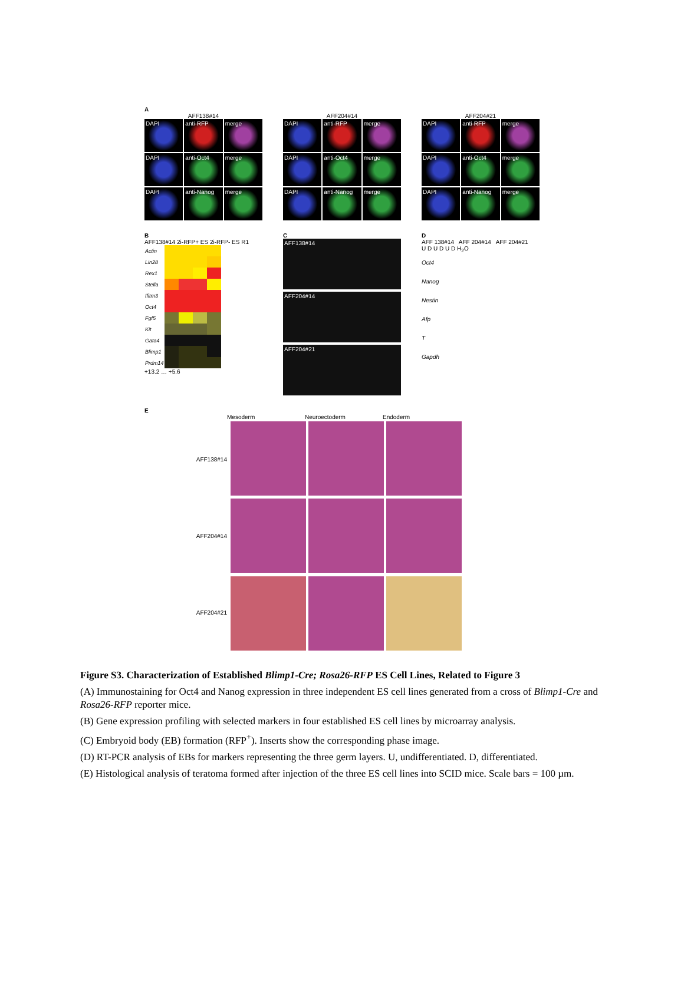A
AFF138#14
DAPI
anti-RFP
merge
DAPI
anti-Oct4
merge
DAPI
anti-Nanog
merge
AFF204#14
DAPI
anti-RFP
merge
DAPI
anti-Oct4
merge
DAPI
anti-Nanog
merge
AFF204#21
DAPI
anti-RFP
merge
DAPI
anti-Oct4
merge
DAPI
anti-Nanog
merge
B
AFF138#14 2i-RFP+ ES 2i-RFP- ES R1
| Actin | | | | |
| Lin28 | | | | |
| Rex1 | | | | |
| Stella | | | | |
| Ifitm3 | | | | |
| Oct4 | | | | |
| Fgf5 | | | | |
| Kit | | | | |
| Gata4 | | | | |
| Blimp1 | | | | |
| Prdm14 | | | | |
+13.2 … +5.6
C
AFF138#14
AFF204#14
AFF204#21
D
AFF 138#14 AFF 204#14 AFF 204#21
U D U D U D H<sub>2</sub>O
Oct4
Nanog
Nestin
Afp
T
Gapdh
E
Mesoderm Neuroectoderm Endoderm
AFF138#14
AFF204#14
AFF204#21
Figure S3. Characterization of Established Blimp1-Cre; Rosa26-RFP ES Cell Lines, Related to Figure 3
(A) Immunostaining for Oct4 and Nanog expression in three independent ES cell lines generated from a cross of Blimp1-Cre and Rosa26-RFP reporter mice.
(B) Gene expression profiling with selected markers in four established ES cell lines by microarray analysis.
(C) Embryoid body (EB) formation (RFP<sup>+</sup>). Inserts show the corresponding phase image.
(D) RT-PCR analysis of EBs for markers representing the three germ layers. U, undifferentiated. D, differentiated.
(E) Histological analysis of teratoma formed after injection of the three ES cell lines into SCID mice. Scale bars = 100 µm.